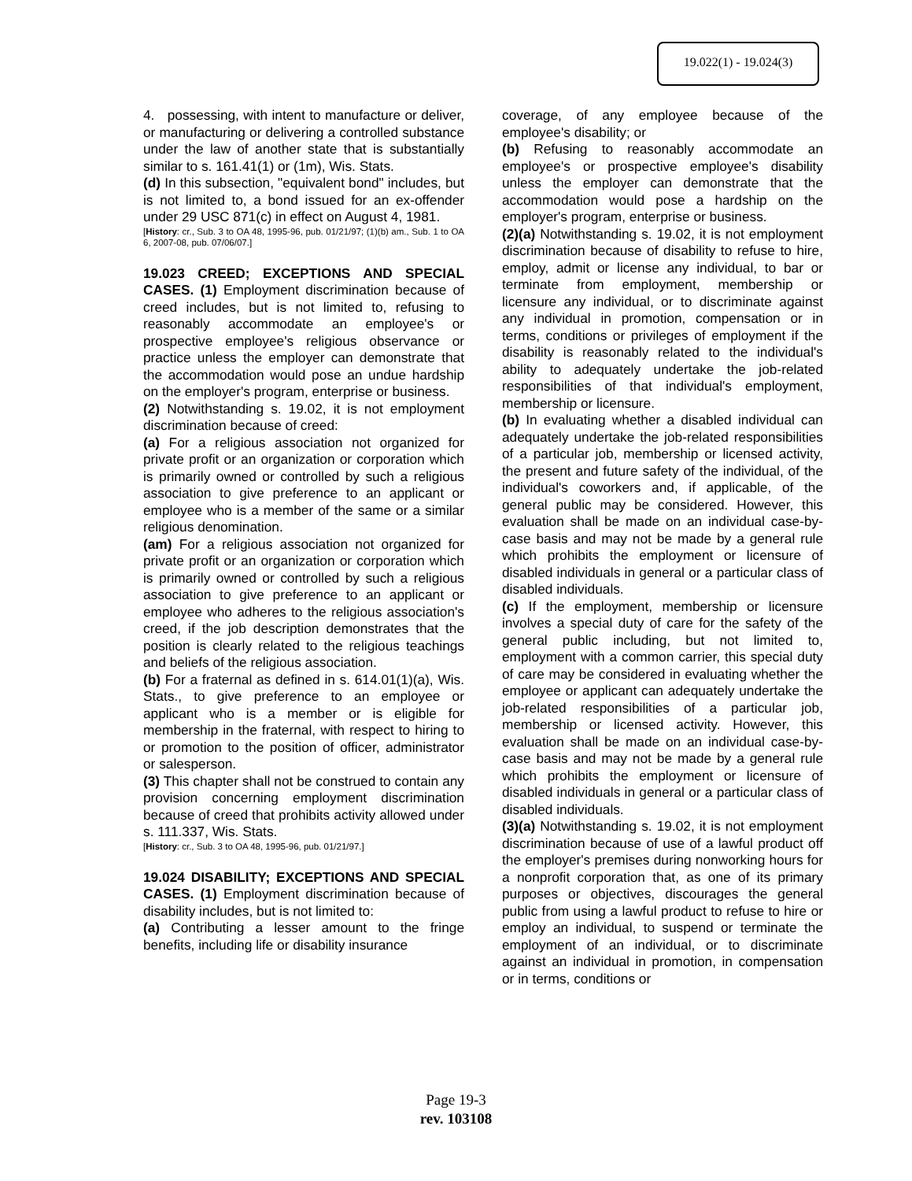19.022(1) - 19.024(3)
4. possessing, with intent to manufacture or deliver, or manufacturing or delivering a controlled substance under the law of another state that is substantially similar to s. 161.41(1) or (1m), Wis. Stats.
(d) In this subsection, "equivalent bond" includes, but is not limited to, a bond issued for an ex-offender under 29 USC 871(c) in effect on August 4, 1981.
[History: cr., Sub. 3 to OA 48, 1995-96, pub. 01/21/97; (1)(b) am., Sub. 1 to OA 6, 2007-08, pub. 07/06/07.]
19.023 CREED; EXCEPTIONS AND SPECIAL CASES. (1) Employment discrimination because of creed includes, but is not limited to, refusing to reasonably accommodate an employee's or prospective employee's religious observance or practice unless the employer can demonstrate that the accommodation would pose an undue hardship on the employer's program, enterprise or business.
(2) Notwithstanding s. 19.02, it is not employment discrimination because of creed:
(a) For a religious association not organized for private profit or an organization or corporation which is primarily owned or controlled by such a religious association to give preference to an applicant or employee who is a member of the same or a similar religious denomination.
(am) For a religious association not organized for private profit or an organization or corporation which is primarily owned or controlled by such a religious association to give preference to an applicant or employee who adheres to the religious association's creed, if the job description demonstrates that the position is clearly related to the religious teachings and beliefs of the religious association.
(b) For a fraternal as defined in s. 614.01(1)(a), Wis. Stats., to give preference to an employee or applicant who is a member or is eligible for membership in the fraternal, with respect to hiring to or promotion to the position of officer, administrator or salesperson.
(3) This chapter shall not be construed to contain any provision concerning employment discrimination because of creed that prohibits activity allowed under s. 111.337, Wis. Stats.
[History: cr., Sub. 3 to OA 48, 1995-96, pub. 01/21/97.]
19.024 DISABILITY; EXCEPTIONS AND SPECIAL CASES. (1) Employment discrimination because of disability includes, but is not limited to:
(a) Contributing a lesser amount to the fringe benefits, including life or disability insurance
coverage, of any employee because of the employee's disability; or
(b) Refusing to reasonably accommodate an employee's or prospective employee's disability unless the employer can demonstrate that the accommodation would pose a hardship on the employer's program, enterprise or business.
(2)(a) Notwithstanding s. 19.02, it is not employment discrimination because of disability to refuse to hire, employ, admit or license any individual, to bar or terminate from employment, membership or licensure any individual, or to discriminate against any individual in promotion, compensation or in terms, conditions or privileges of employment if the disability is reasonably related to the individual's ability to adequately undertake the job-related responsibilities of that individual's employment, membership or licensure.
(b) In evaluating whether a disabled individual can adequately undertake the job-related responsibilities of a particular job, membership or licensed activity, the present and future safety of the individual, of the individual's coworkers and, if applicable, of the general public may be considered. However, this evaluation shall be made on an individual case-by-case basis and may not be made by a general rule which prohibits the employment or licensure of disabled individuals in general or a particular class of disabled individuals.
(c) If the employment, membership or licensure involves a special duty of care for the safety of the general public including, but not limited to, employment with a common carrier, this special duty of care may be considered in evaluating whether the employee or applicant can adequately undertake the job-related responsibilities of a particular job, membership or licensed activity. However, this evaluation shall be made on an individual case-by-case basis and may not be made by a general rule which prohibits the employment or licensure of disabled individuals in general or a particular class of disabled individuals.
(3)(a) Notwithstanding s. 19.02, it is not employment discrimination because of use of a lawful product off the employer's premises during nonworking hours for a nonprofit corporation that, as one of its primary purposes or objectives, discourages the general public from using a lawful product to refuse to hire or employ an individual, to suspend or terminate the employment of an individual, or to discriminate against an individual in promotion, in compensation or in terms, conditions or
Page 19-3
rev. 103108